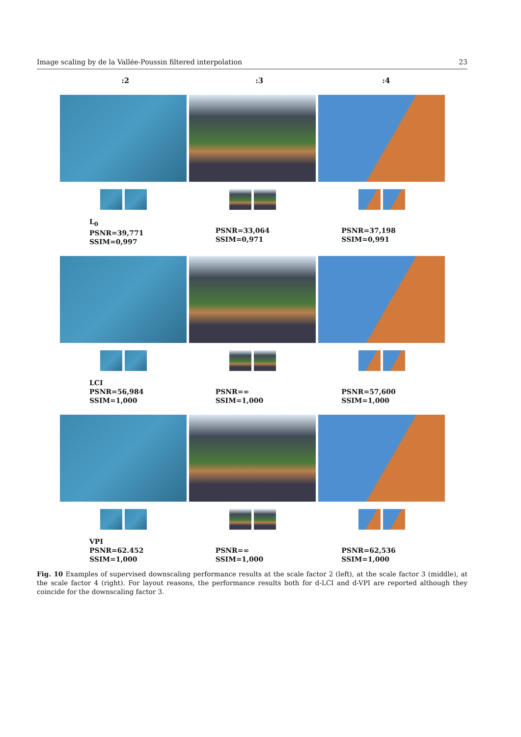Image scaling by de la Vallée-Poussin filtered interpolation 23
:2 :3 :4
L<sub>0</sub>
PSNR=39,771
SSIM=0,997
PSNR=33,064
SSIM=0,971
PSNR=37,198
SSIM=0,991
LCI
PSNR=56,984
SSIM=1,000
PSNR=∞
SSIM=1,000
PSNR=57,600
SSIM=1,000
VPI
PSNR=62.452
SSIM=1,000
PSNR=∞
SSIM=1,000
PSNR=62,536
SSIM=1,000
Fig. 10 Examples of supervised downscaling performance results at the scale factor 2 (left), at the scale factor 3 (middle), at the scale factor 4 (right). For layout reasons, the performance results both for d-LCI and d-VPI are reported although they coincide for the downscaling factor 3.